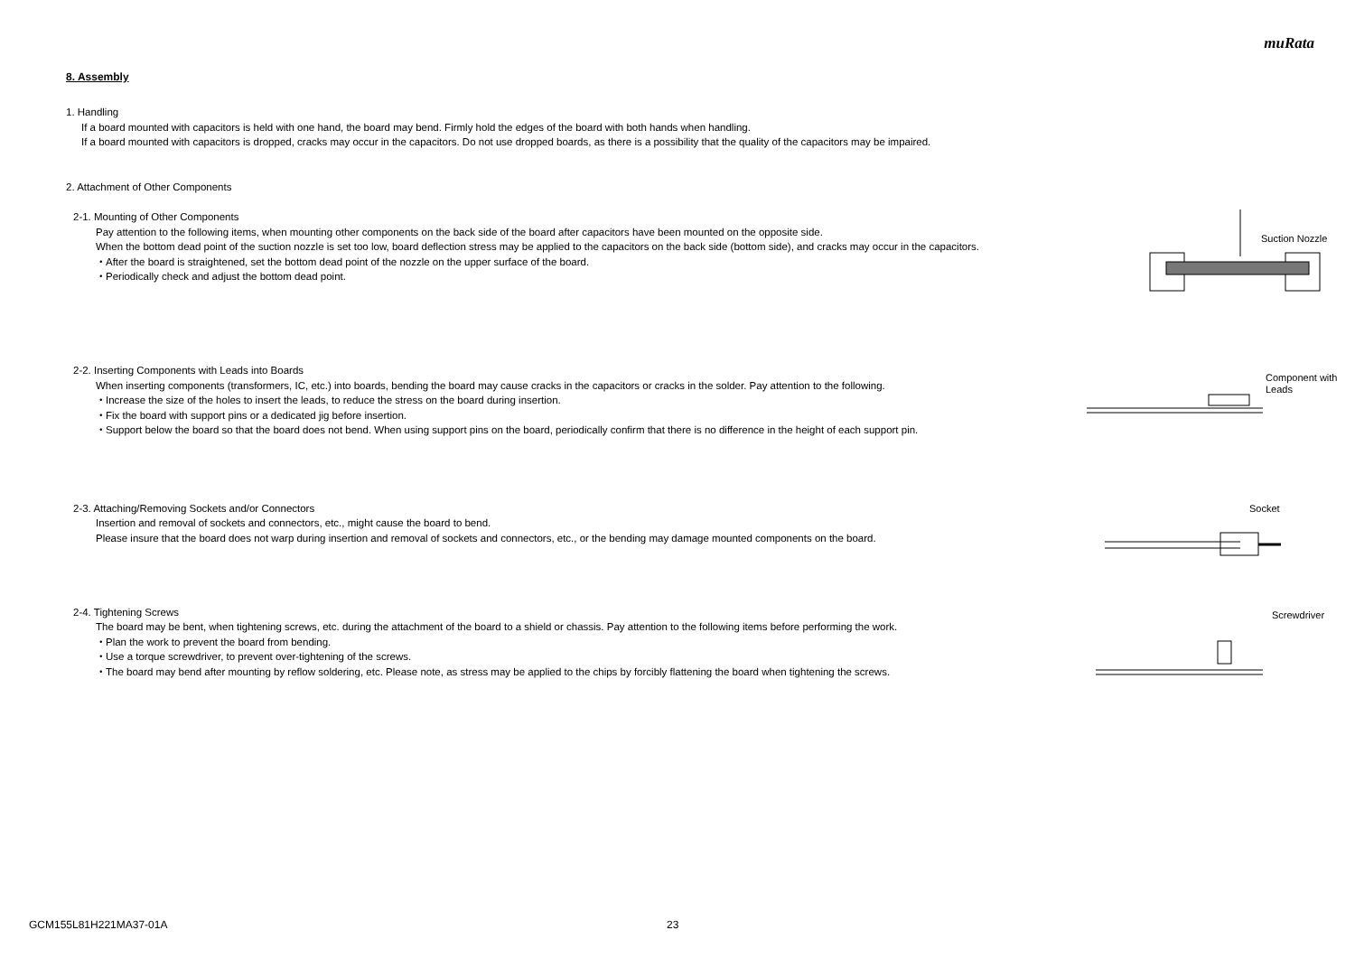muRata
8. Assembly
1. Handling
If a board mounted with capacitors is held with one hand, the board may bend. Firmly hold the edges of the board with both hands when handling.
If a board mounted with capacitors is dropped, cracks may occur in the capacitors. Do not use dropped boards, as there is a possibility that the quality of the capacitors may be impaired.
2. Attachment of Other Components
2-1. Mounting of Other Components
Pay attention to the following items, when mounting other components on the back side of the board after capacitors have been mounted on the opposite side.
When the bottom dead point of the suction nozzle is set too low, board deflection stress may be applied to the capacitors on the back side (bottom side), and cracks may occur in the capacitors.
・After the board is straightened, set the bottom dead point of the nozzle on the upper surface of the board.
・Periodically check and adjust the bottom dead point.
Suction Nozzle
2-2. Inserting Components with Leads into Boards
When inserting components (transformers, IC, etc.) into boards, bending the board may cause cracks in the capacitors or cracks in the solder. Pay attention to the following.
・Increase the size of the holes to insert the leads, to reduce the stress on the board during insertion.
・Fix the board with support pins or a dedicated jig before insertion.
・Support below the board so that the board does not bend. When using support pins on the board, periodically confirm that there is no difference in the height of each support pin.
Component with
Leads
2-3. Attaching/Removing Sockets and/or Connectors
Insertion and removal of sockets and connectors, etc., might cause the board to bend.
Please insure that the board does not warp during insertion and removal of sockets and connectors, etc., or the bending may damage mounted components on the board.
Socket
2-4. Tightening Screws
The board may be bent, when tightening screws, etc. during the attachment of the board to a shield or chassis. Pay attention to the following items before performing the work.
・Plan the work to prevent the board from bending.
・Use a torque screwdriver, to prevent over-tightening of the screws.
・The board may bend after mounting by reflow soldering, etc. Please note, as stress may be applied to the chips by forcibly flattening the board when tightening the screws.
Screwdriver
GCM155L81H221MA37-01A 23